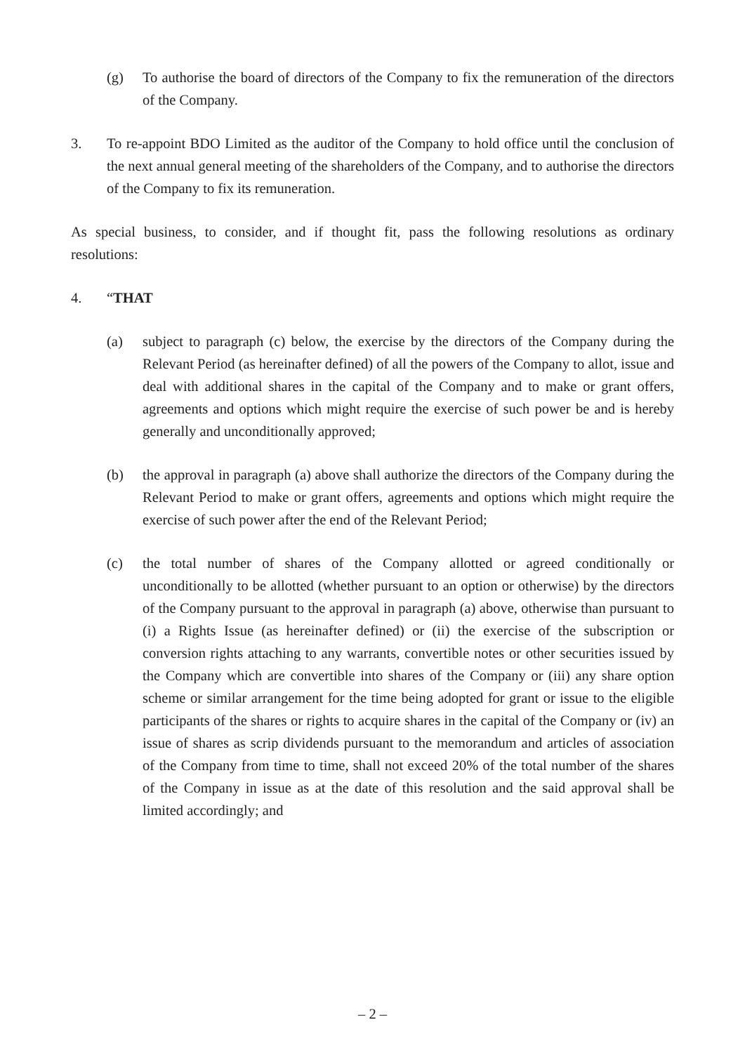(g) To authorise the board of directors of the Company to fix the remuneration of the directors of the Company.
3. To re-appoint BDO Limited as the auditor of the Company to hold office until the conclusion of the next annual general meeting of the shareholders of the Company, and to authorise the directors of the Company to fix its remuneration.
As special business, to consider, and if thought fit, pass the following resolutions as ordinary resolutions:
4. “THAT
(a) subject to paragraph (c) below, the exercise by the directors of the Company during the Relevant Period (as hereinafter defined) of all the powers of the Company to allot, issue and deal with additional shares in the capital of the Company and to make or grant offers, agreements and options which might require the exercise of such power be and is hereby generally and unconditionally approved;
(b) the approval in paragraph (a) above shall authorize the directors of the Company during the Relevant Period to make or grant offers, agreements and options which might require the exercise of such power after the end of the Relevant Period;
(c) the total number of shares of the Company allotted or agreed conditionally or unconditionally to be allotted (whether pursuant to an option or otherwise) by the directors of the Company pursuant to the approval in paragraph (a) above, otherwise than pursuant to (i) a Rights Issue (as hereinafter defined) or (ii) the exercise of the subscription or conversion rights attaching to any warrants, convertible notes or other securities issued by the Company which are convertible into shares of the Company or (iii) any share option scheme or similar arrangement for the time being adopted for grant or issue to the eligible participants of the shares or rights to acquire shares in the capital of the Company or (iv) an issue of shares as scrip dividends pursuant to the memorandum and articles of association of the Company from time to time, shall not exceed 20% of the total number of the shares of the Company in issue as at the date of this resolution and the said approval shall be limited accordingly; and
– 2 –